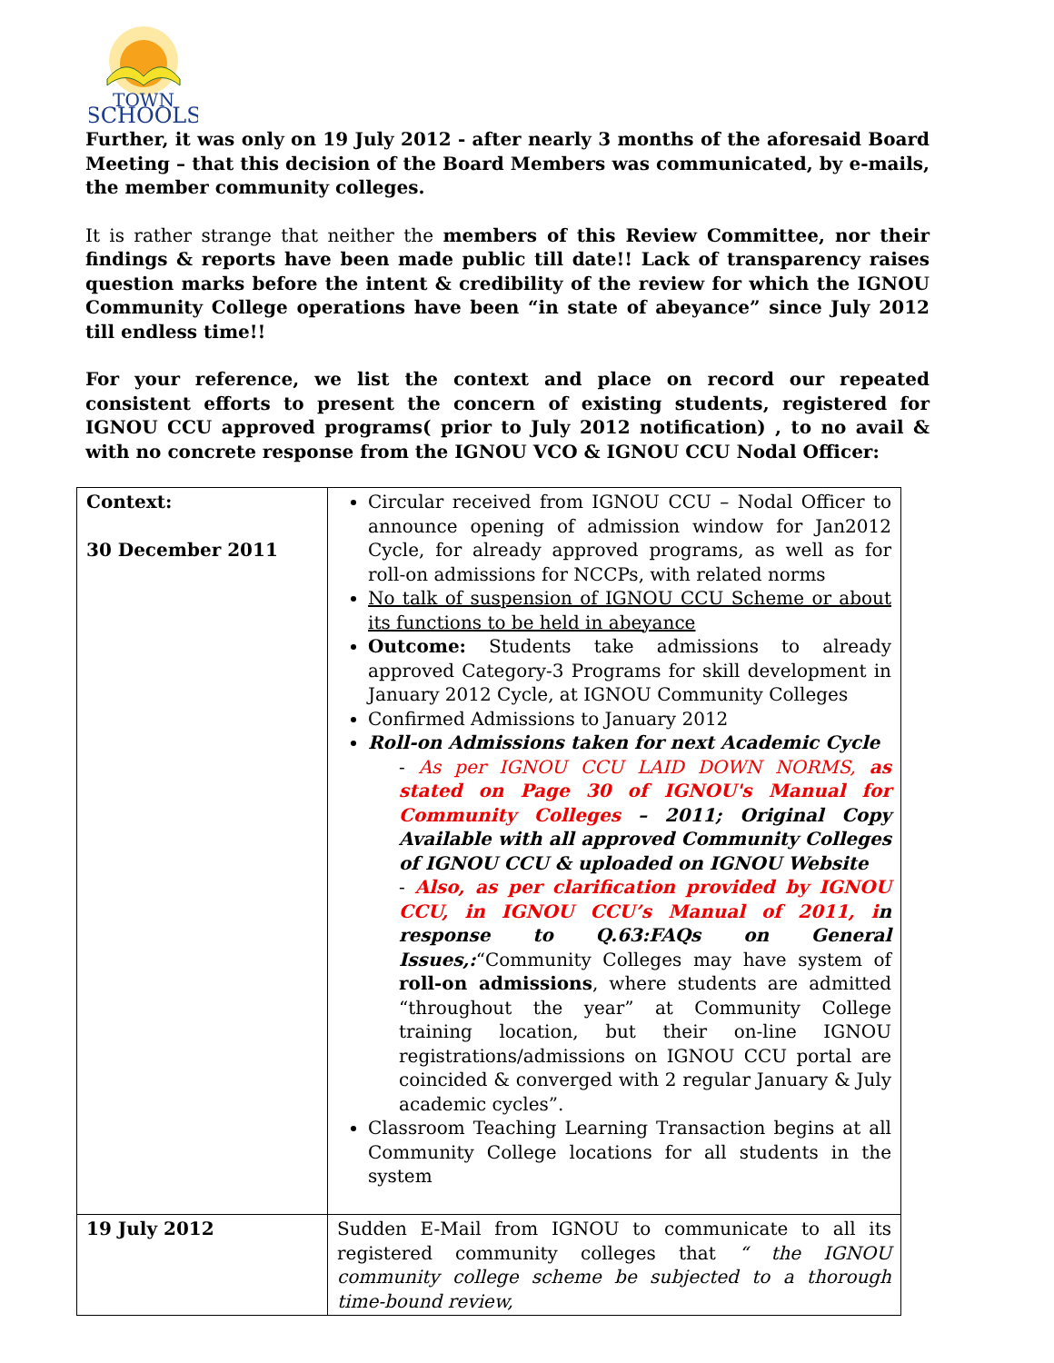TOWN
SCHOOLS
Further, it was only on 19 July 2012 - after nearly 3 months of the aforesaid Board Meeting – that this decision of the Board Members was communicated, by e-mails, the member community colleges.
It is rather strange that neither the members of this Review Committee, nor their findings & reports have been made public till date!! Lack of transparency raises question marks before the intent & credibility of the review for which the IGNOU Community College operations have been “in state of abeyance” since July 2012 till endless time!!
For your reference, we list the context and place on record our repeated consistent efforts to present the concern of existing students, registered for IGNOU CCU approved programs( prior to July 2012 notification) , to no avail & with no concrete response from the IGNOU VCO & IGNOU CCU Nodal Officer:
| Context: 30 December 2011 | Circular received from IGNOU CCU – Nodal Officer to announce opening of admission window for Jan2012 Cycle, for already approved programs, as well as for roll-on admissions for NCCPs, with related norms No talk of suspension of IGNOU CCU Scheme or about its functions to be held in abeyance Outcome: Students take admissions to already approved Category-3 Programs for skill development in January 2012 Cycle, at IGNOU Community Colleges Confirmed Admissions to January 2012 Roll-on Admissions taken for next Academic Cycle - As per IGNOU CCU LAID DOWN NORMS, as stated on Page 30 of IGNOU's Manual for Community Colleges – 2011; Original Copy Available with all approved Community Colleges of IGNOU CCU & uploaded on IGNOU Website - Also, as per clarification provided by IGNOU CCU, in IGNOU CCU’s Manual of 2011, i n response to Q.63:FAQs on General Issues,: “Community Colleges may have system of roll-on admissions , where students are admitted “throughout the year” at Community College training location, but their on-line IGNOU registrations/admissions on IGNOU CCU portal are coincided & converged with 2 regular January & July academic cycles”. Classroom Teaching Learning Transaction begins at all Community College locations for all students in the system |
| 19 July 2012 | Sudden E-Mail from IGNOU to communicate to all its registered community colleges that “ the IGNOU community college scheme be subjected to a thorough time-bound review, |